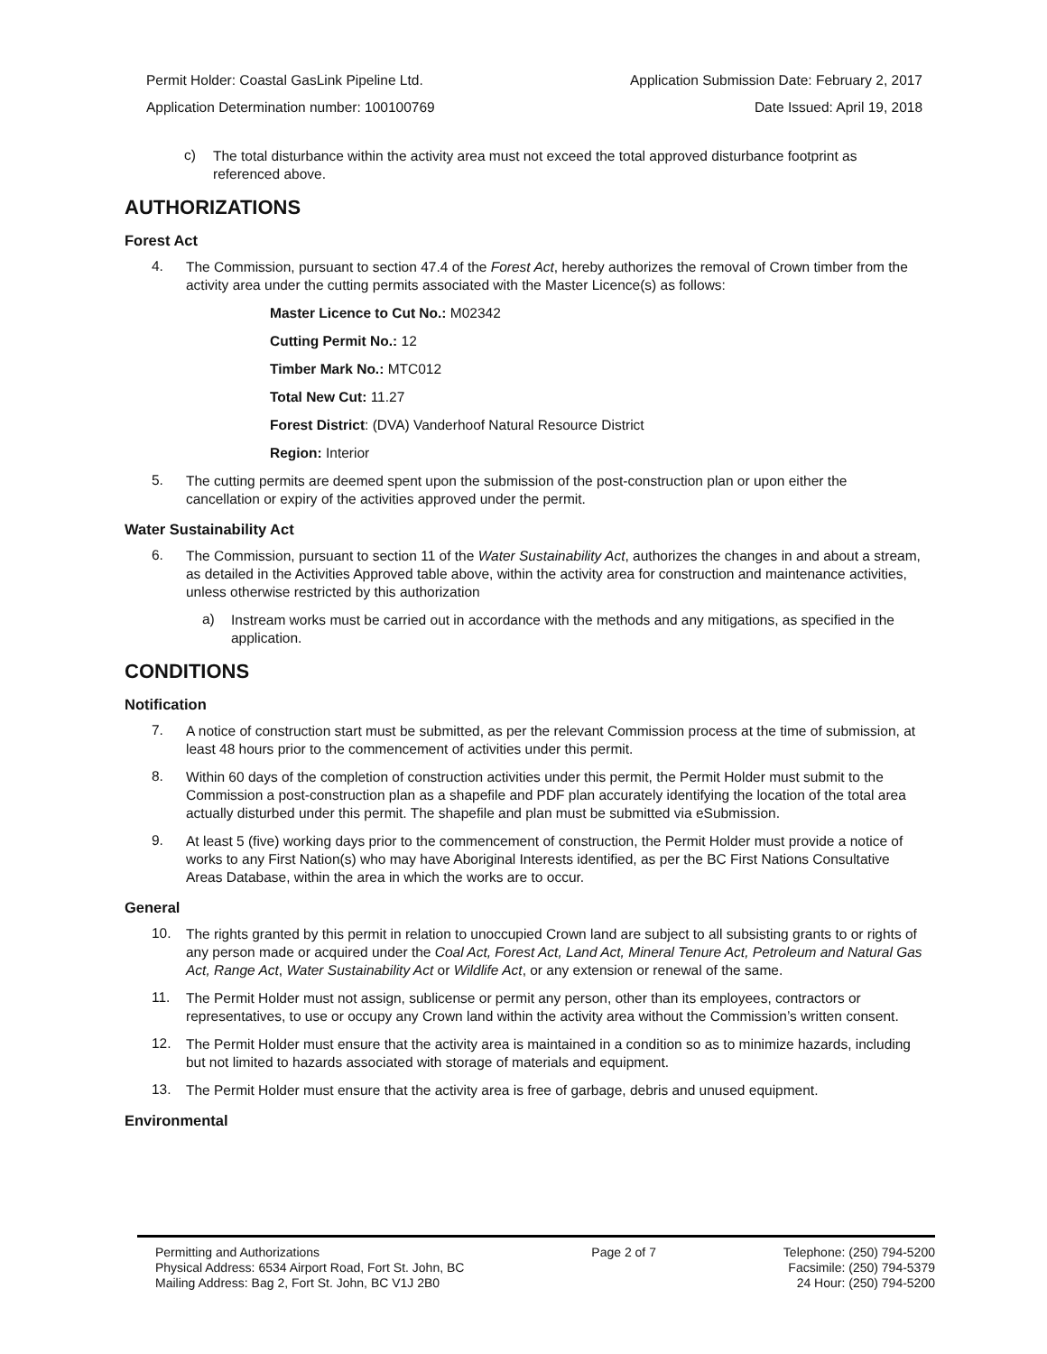Permit Holder: Coastal GasLink Pipeline Ltd. Application Submission Date: February 2, 2017
Application Determination number: 100100769 Date Issued: April 19, 2018
c)
The total disturbance within the activity area must not exceed the total approved disturbance footprint as referenced above.
AUTHORIZATIONS
Forest Act
4.
The Commission, pursuant to section 47.4 of the Forest Act, hereby authorizes the removal of Crown timber from the activity area under the cutting permits associated with the Master Licence(s) as follows:
Master Licence to Cut No.: M02342
Cutting Permit No.: 12
Timber Mark No.: MTC012
Total New Cut: 11.27
Forest District: (DVA) Vanderhoof Natural Resource District
Region: Interior
5.
The cutting permits are deemed spent upon the submission of the post-construction plan or upon either the cancellation or expiry of the activities approved under the permit.
Water Sustainability Act
6.
The Commission, pursuant to section 11 of the Water Sustainability Act, authorizes the changes in and about a stream, as detailed in the Activities Approved table above, within the activity area for construction and maintenance activities, unless otherwise restricted by this authorization
a)
Instream works must be carried out in accordance with the methods and any mitigations, as specified in the application.
CONDITIONS
Notification
7.
A notice of construction start must be submitted, as per the relevant Commission process at the time of submission, at least 48 hours prior to the commencement of activities under this permit.
8.
Within 60 days of the completion of construction activities under this permit, the Permit Holder must submit to the Commission a post-construction plan as a shapefile and PDF plan accurately identifying the location of the total area actually disturbed under this permit. The shapefile and plan must be submitted via eSubmission.
9.
At least 5 (five) working days prior to the commencement of construction, the Permit Holder must provide a notice of works to any First Nation(s) who may have Aboriginal Interests identified, as per the BC First Nations Consultative Areas Database, within the area in which the works are to occur.
General
10.
The rights granted by this permit in relation to unoccupied Crown land are subject to all subsisting grants to or rights of any person made or acquired under the Coal Act, Forest Act, Land Act, Mineral Tenure Act, Petroleum and Natural Gas Act, Range Act, Water Sustainability Act or Wildlife Act, or any extension or renewal of the same.
11.
The Permit Holder must not assign, sublicense or permit any person, other than its employees, contractors or representatives, to use or occupy any Crown land within the activity area without the Commission’s written consent.
12.
The Permit Holder must ensure that the activity area is maintained in a condition so as to minimize hazards, including but not limited to hazards associated with storage of materials and equipment.
13.
The Permit Holder must ensure that the activity area is free of garbage, debris and unused equipment.
Environmental
Permitting and Authorizations
Physical Address: 6534 Airport Road, Fort St. John, BC
Mailing Address: Bag 2, Fort St. John, BC V1J 2B0
Page 2 of 7 Telephone: (250) 794-5200
Facsimile: (250) 794-5379
24 Hour: (250) 794-5200